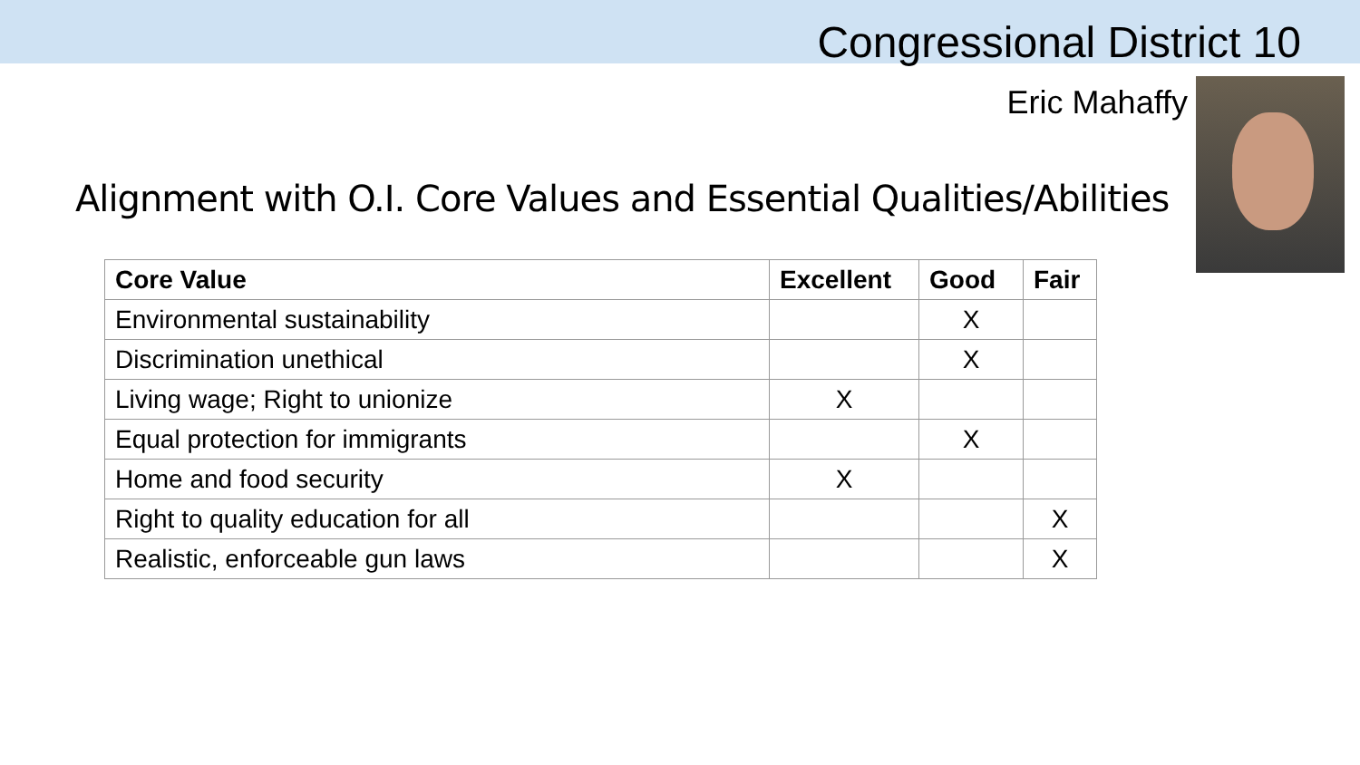Congressional District 10
Eric Mahaffy
Alignment with O.I. Core Values and Essential Qualities/Abilities
| Core Value | Excellent | Good | Fair |
| --- | --- | --- | --- |
| Environmental sustainability | | X | |
| Discrimination unethical | | X | |
| Living wage; Right to unionize | X | | |
| Equal protection for immigrants | | X | |
| Home and food security | X | | |
| Right to quality education for all | | | X |
| Realistic, enforceable gun laws | | | X |